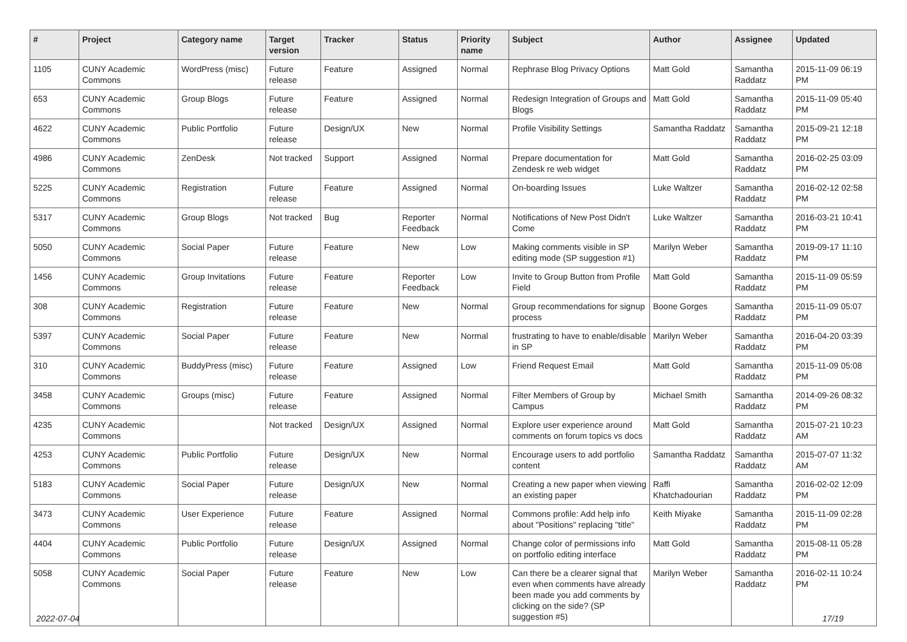| # | Project | Category name | Target version | Tracker | Status | Priority name | Subject | Author | Assignee | Updated |
| --- | --- | --- | --- | --- | --- | --- | --- | --- | --- | --- |
| 1105 | CUNY Academic Commons | WordPress (misc) | Future release | Feature | Assigned | Normal | Rephrase Blog Privacy Options | Matt Gold | Samantha Raddatz | 2015-11-09 06:19 PM |
| 653 | CUNY Academic Commons | Group Blogs | Future release | Feature | Assigned | Normal | Redesign Integration of Groups and Blogs | Matt Gold | Samantha Raddatz | 2015-11-09 05:40 PM |
| 4622 | CUNY Academic Commons | Public Portfolio | Future release | Design/UX | New | Normal | Profile Visibility Settings | Samantha Raddatz | Samantha Raddatz | 2015-09-21 12:18 PM |
| 4986 | CUNY Academic Commons | ZenDesk | Not tracked | Support | Assigned | Normal | Prepare documentation for Zendesk re web widget | Matt Gold | Samantha Raddatz | 2016-02-25 03:09 PM |
| 5225 | CUNY Academic Commons | Registration | Future release | Feature | Assigned | Normal | On-boarding Issues | Luke Waltzer | Samantha Raddatz | 2016-02-12 02:58 PM |
| 5317 | CUNY Academic Commons | Group Blogs | Not tracked | Bug | Reporter Feedback | Normal | Notifications of New Post Didn't Come | Luke Waltzer | Samantha Raddatz | 2016-03-21 10:41 PM |
| 5050 | CUNY Academic Commons | Social Paper | Future release | Feature | New | Low | Making comments visible in SP editing mode (SP suggestion #1) | Marilyn Weber | Samantha Raddatz | 2019-09-17 11:10 PM |
| 1456 | CUNY Academic Commons | Group Invitations | Future release | Feature | Reporter Feedback | Low | Invite to Group Button from Profile Field | Matt Gold | Samantha Raddatz | 2015-11-09 05:59 PM |
| 308 | CUNY Academic Commons | Registration | Future release | Feature | New | Normal | Group recommendations for signup process | Boone Gorges | Samantha Raddatz | 2015-11-09 05:07 PM |
| 5397 | CUNY Academic Commons | Social Paper | Future release | Feature | New | Normal | frustrating to have to enable/disable in SP | Marilyn Weber | Samantha Raddatz | 2016-04-20 03:39 PM |
| 310 | CUNY Academic Commons | BuddyPress (misc) | Future release | Feature | Assigned | Low | Friend Request Email | Matt Gold | Samantha Raddatz | 2015-11-09 05:08 PM |
| 3458 | CUNY Academic Commons | Groups (misc) | Future release | Feature | Assigned | Normal | Filter Members of Group by Campus | Michael Smith | Samantha Raddatz | 2014-09-26 08:32 PM |
| 4235 | CUNY Academic Commons | | Not tracked | Design/UX | Assigned | Normal | Explore user experience around comments on forum topics vs docs | Matt Gold | Samantha Raddatz | 2015-07-21 10:23 AM |
| 4253 | CUNY Academic Commons | Public Portfolio | Future release | Design/UX | New | Normal | Encourage users to add portfolio content | Samantha Raddatz | Samantha Raddatz | 2015-07-07 11:32 AM |
| 5183 | CUNY Academic Commons | Social Paper | Future release | Design/UX | New | Normal | Creating a new paper when viewing an existing paper | Raffi Khatchadourian | Samantha Raddatz | 2016-02-02 12:09 PM |
| 3473 | CUNY Academic Commons | User Experience | Future release | Feature | Assigned | Normal | Commons profile: Add help info about "Positions" replacing "title" | Keith Miyake | Samantha Raddatz | 2015-11-09 02:28 PM |
| 4404 | CUNY Academic Commons | Public Portfolio | Future release | Design/UX | Assigned | Normal | Change color of permissions info on portfolio editing interface | Matt Gold | Samantha Raddatz | 2015-08-11 05:28 PM |
| 5058 | CUNY Academic Commons | Social Paper | Future release | Feature | New | Low | Can there be a clearer signal that even when comments have already been made you add comments by clicking on the side? (SP suggestion #5) | Marilyn Weber | Samantha Raddatz | 2016-02-11 10:24 PM |
2022-07-04 17/19